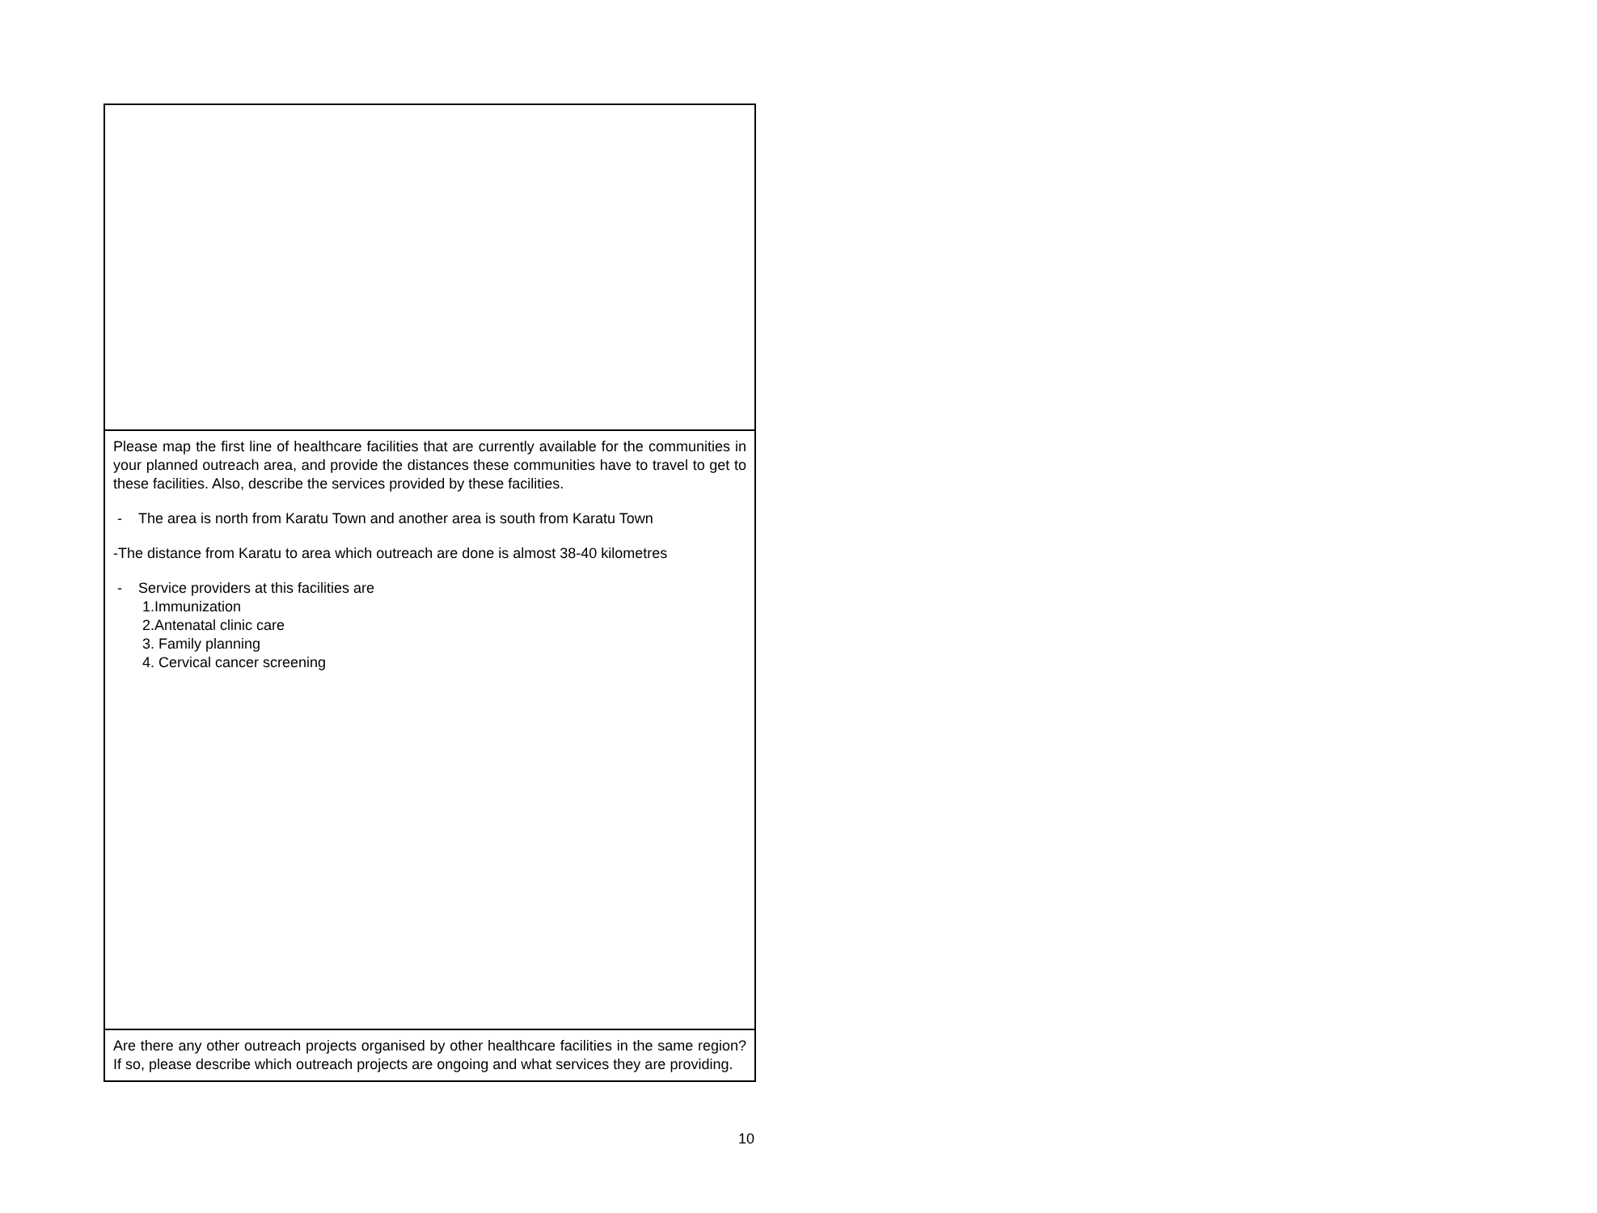| Please map the first line of healthcare facilities that are currently available for the communities in your planned outreach area, and provide the distances these communities have to travel to get to these facilities. Also, describe the services provided by these facilities. - The area is north from Karatu Town and another area is south from Karatu Town -The distance from Karatu to area which outreach are done is almost 38-40 kilometres - Service providers at this facilities are 1.Immunization 2.Antenatal clinic care 3. Family planning 4. Cervical cancer screening |
| Are there any other outreach projects organised by other healthcare facilities in the same region? If so, please describe which outreach projects are ongoing and what services they are providing. |
10